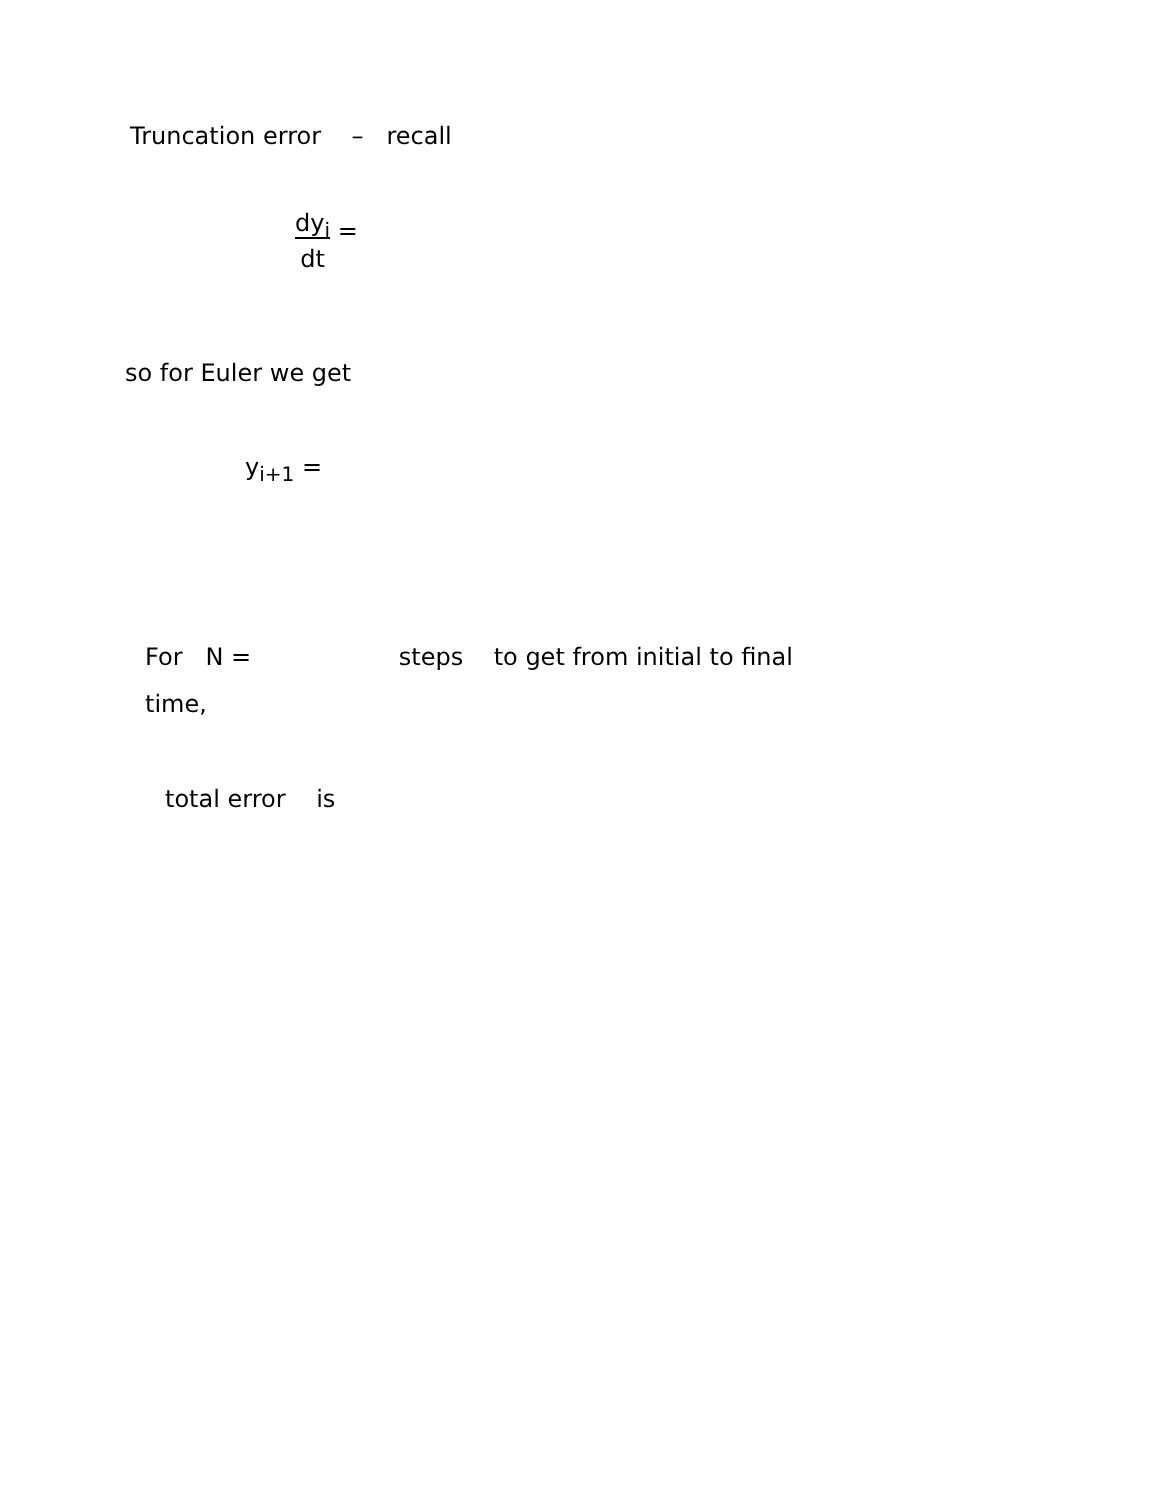Truncation error – recall
dy<sub>i</sub>
dt =
so for Euler we get
y<sub>i+1</sub> =
For N = steps to get from initial to final
time,
total error is